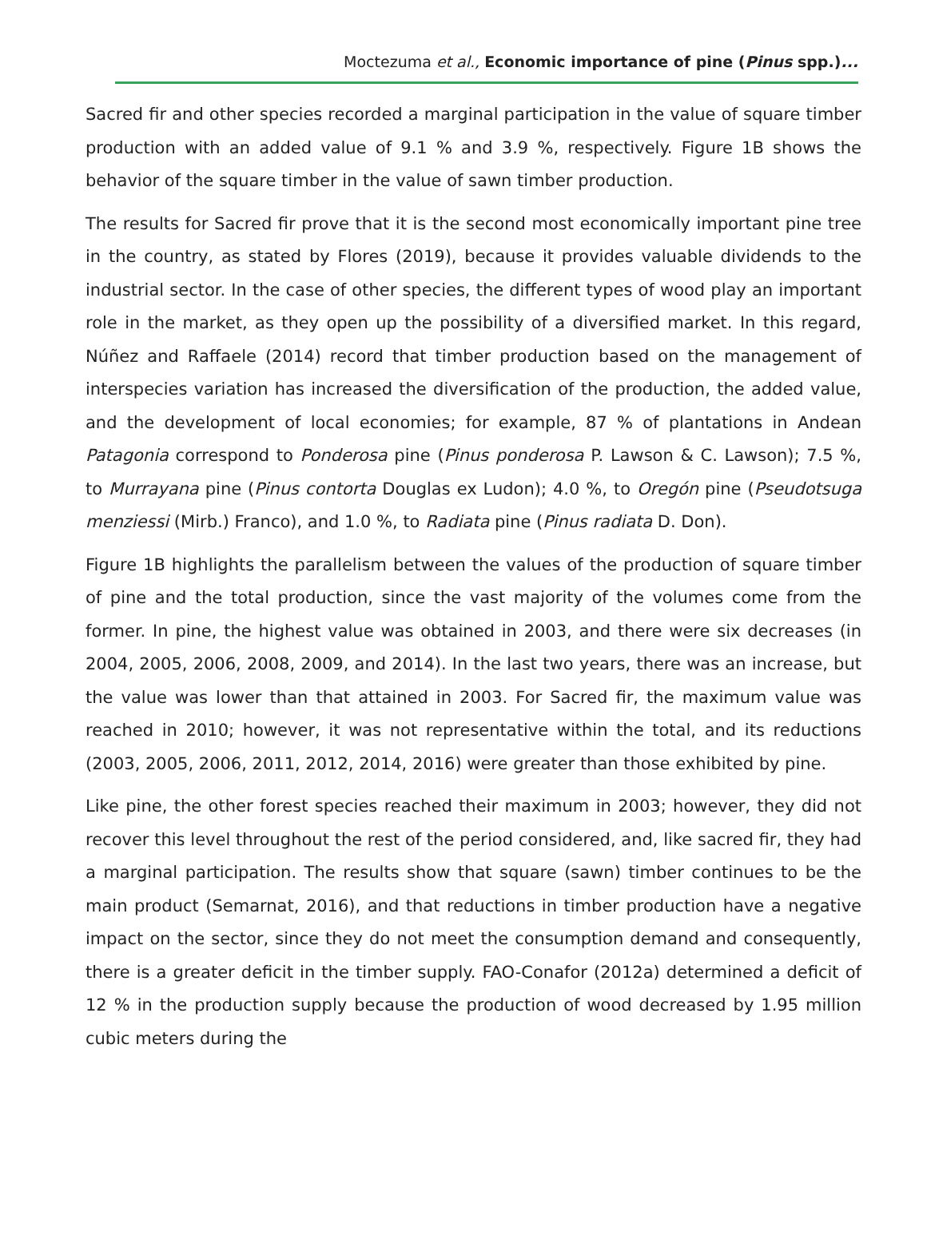Moctezuma et al., Economic importance of pine (Pinus spp.)...
Sacred fir and other species recorded a marginal participation in the value of square timber production with an added value of 9.1 % and 3.9 %, respectively. Figure 1B shows the behavior of the square timber in the value of sawn timber production.
The results for Sacred fir prove that it is the second most economically important pine tree in the country, as stated by Flores (2019), because it provides valuable dividends to the industrial sector. In the case of other species, the different types of wood play an important role in the market, as they open up the possibility of a diversified market. In this regard, Núñez and Raffaele (2014) record that timber production based on the management of interspecies variation has increased the diversification of the production, the added value, and the development of local economies; for example, 87 % of plantations in Andean Patagonia correspond to Ponderosa pine (Pinus ponderosa P. Lawson & C. Lawson); 7.5 %, to Murrayana pine (Pinus contorta Douglas ex Ludon); 4.0 %, to Oregón pine (Pseudotsuga menziessi (Mirb.) Franco), and 1.0 %, to Radiata pine (Pinus radiata D. Don).
Figure 1B highlights the parallelism between the values of the production of square timber of pine and the total production, since the vast majority of the volumes come from the former. In pine, the highest value was obtained in 2003, and there were six decreases (in 2004, 2005, 2006, 2008, 2009, and 2014). In the last two years, there was an increase, but the value was lower than that attained in 2003. For Sacred fir, the maximum value was reached in 2010; however, it was not representative within the total, and its reductions (2003, 2005, 2006, 2011, 2012, 2014, 2016) were greater than those exhibited by pine.
Like pine, the other forest species reached their maximum in 2003; however, they did not recover this level throughout the rest of the period considered, and, like sacred fir, they had a marginal participation. The results show that square (sawn) timber continues to be the main product (Semarnat, 2016), and that reductions in timber production have a negative impact on the sector, since they do not meet the consumption demand and consequently, there is a greater deficit in the timber supply. FAO-Conafor (2012a) determined a deficit of 12 % in the production supply because the production of wood decreased by 1.95 million cubic meters during the